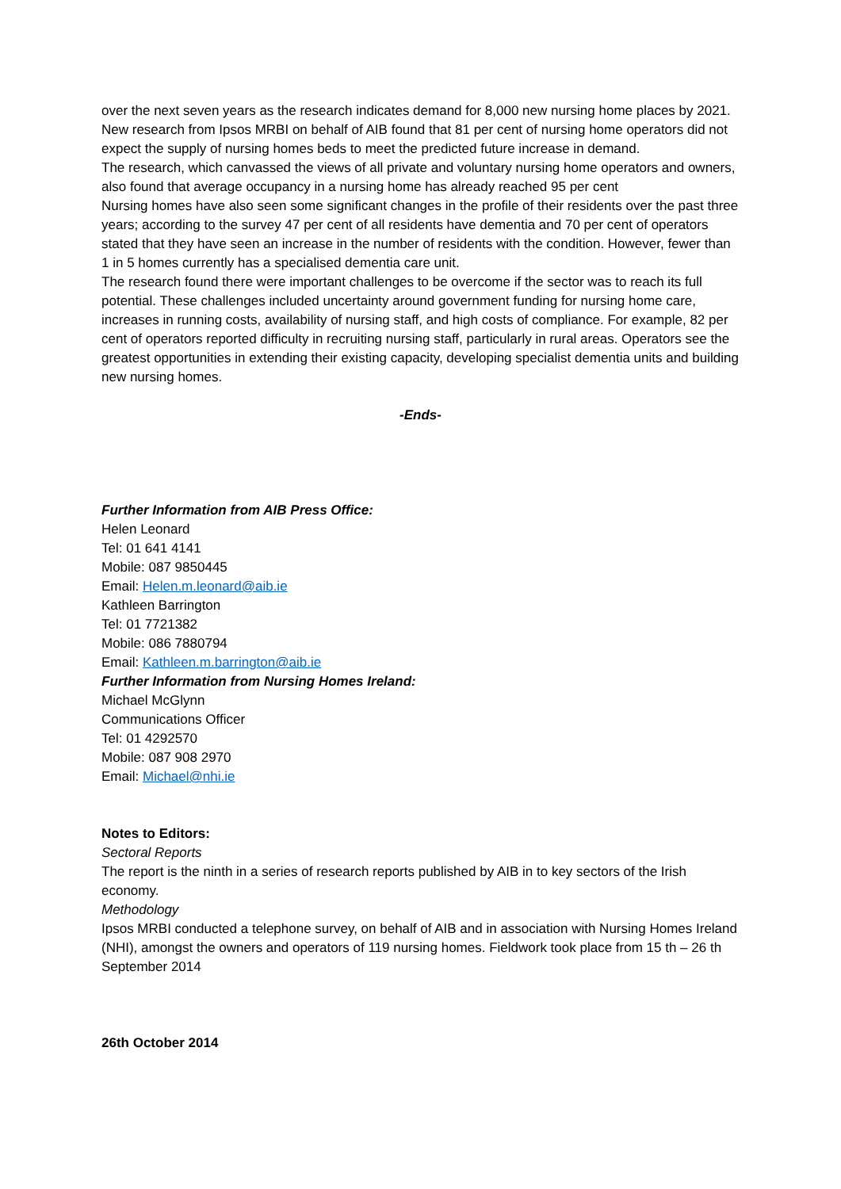over the next seven years as the research indicates demand for 8,000 new nursing home places by 2021.
New research from Ipsos MRBI on behalf of AIB found that 81 per cent of nursing home operators did not expect the supply of nursing homes beds to meet the predicted future increase in demand.
The research, which canvassed the views of all private and voluntary nursing home operators and owners, also found that average occupancy in a nursing home has already reached 95 per cent
Nursing homes have also seen some significant changes in the profile of their residents over the past three years; according to the survey 47 per cent of all residents have dementia and 70 per cent of operators stated that they have seen an increase in the number of residents with the condition. However, fewer than 1 in 5 homes currently has a specialised dementia care unit.
The research found there were important challenges to be overcome if the sector was to reach its full potential. These challenges included uncertainty around government funding for nursing home care, increases in running costs, availability of nursing staff, and high costs of compliance. For example, 82 per cent of operators reported difficulty in recruiting nursing staff, particularly in rural areas. Operators see the greatest opportunities in extending their existing capacity, developing specialist dementia units and building new nursing homes.
-Ends-
Further Information from AIB Press Office:
Helen Leonard
Tel: 01 641 4141
Mobile: 087 9850445
Email: Helen.m.leonard@aib.ie
Kathleen Barrington
Tel: 01 7721382
Mobile: 086 7880794
Email: Kathleen.m.barrington@aib.ie
Further Information from Nursing Homes Ireland:
Michael McGlynn
Communications Officer
Tel: 01 4292570
Mobile: 087 908 2970
Email: Michael@nhi.ie
Notes to Editors:
Sectoral Reports
The report is the ninth in a series of research reports published by AIB in to key sectors of the Irish economy.
Methodology
Ipsos MRBI conducted a telephone survey, on behalf of AIB and in association with Nursing Homes Ireland (NHI), amongst the owners and operators of 119 nursing homes. Fieldwork took place from 15 th – 26 th September 2014
26th October 2014